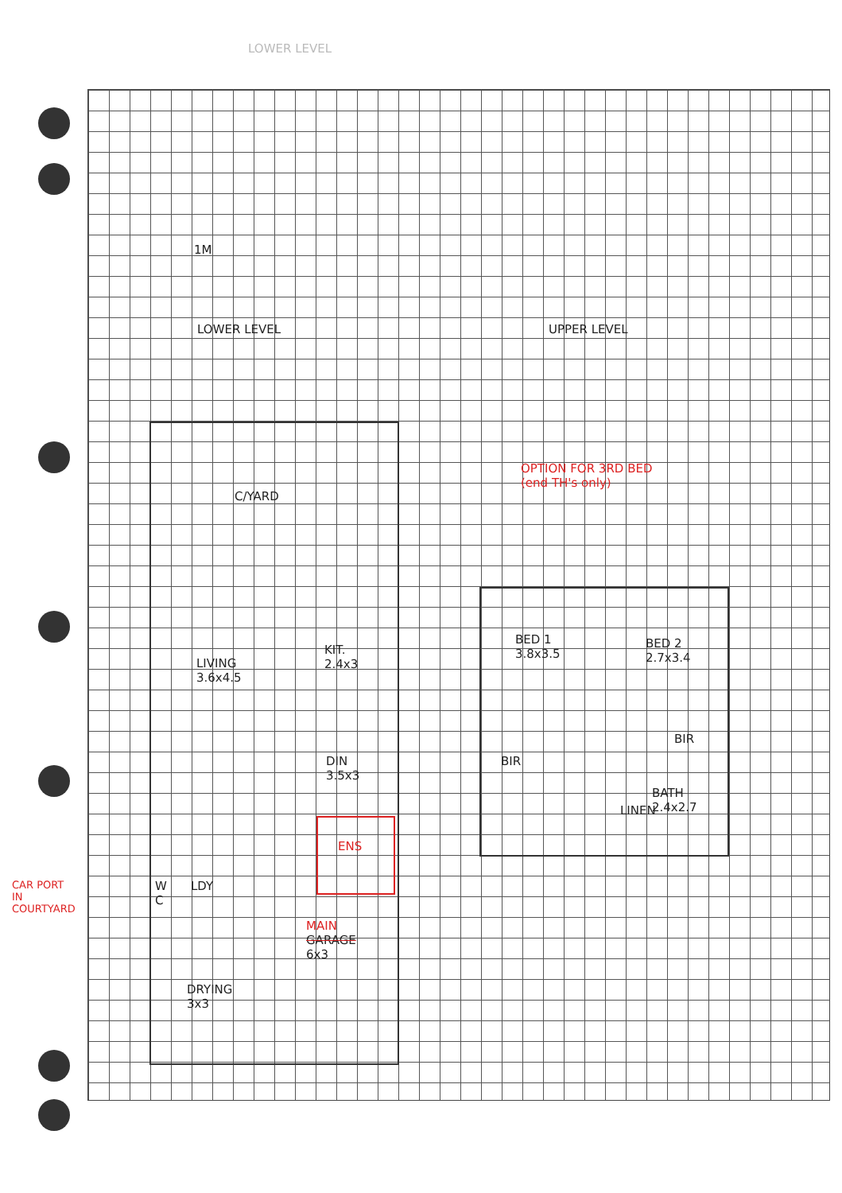LOWER LEVEL
1M
LOWER LEVEL UPPER LEVEL
C/YARD
OPTION FOR 3RD BED
(end TH's only)
BED 1
3.8x3.5
BED 2
2.7x3.4
KIT.
2.4x3
LIVING
3.6x4.5
BIR
BIR
DIN
3.5x3
BATH
2.4x2.7
LINEN
ENS
W
C
LDY
CAR PORT
IN
COURTYARD
MAIN
GARAGE
6x3
DRYING
3x3